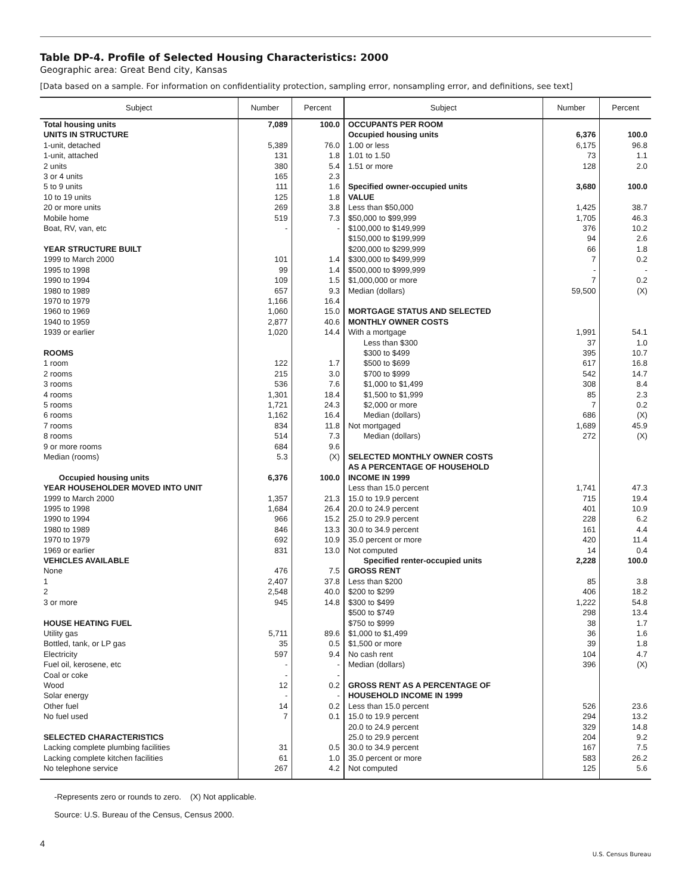Table DP-4. Profile of Selected Housing Characteristics: 2000
Geographic area: Great Bend city, Kansas
[Data based on a sample. For information on confidentiality protection, sampling error, nonsampling error, and definitions, see text]
| Subject | Number | Percent | Subject | Number | Percent |
| --- | --- | --- | --- | --- | --- |
| Total housing units | 7,089 | 100.0 | OCCUPANTS PER ROOM | | |
| UNITS IN STRUCTURE | | | Occupied housing units | 6,376 | 100.0 |
| 1-unit, detached | 5,389 | 76.0 | 1.00 or less | 6,175 | 96.8 |
| 1-unit, attached | 131 | 1.8 | 1.01 to 1.50 | 73 | 1.1 |
| 2 units | 380 | 5.4 | 1.51 or more | 128 | 2.0 |
| 3 or 4 units | 165 | 2.3 | | | |
| 5 to 9 units | 111 | 1.6 | Specified owner-occupied units | 3,680 | 100.0 |
| 10 to 19 units | 125 | 1.8 | VALUE | | |
| 20 or more units | 269 | 3.8 | Less than $50,000 | 1,425 | 38.7 |
| Mobile home | 519 | 7.3 | $50,000 to $99,999 | 1,705 | 46.3 |
| Boat, RV, van, etc | - | - | $100,000 to $149,999 | 376 | 10.2 |
| | | | $150,000 to $199,999 | 94 | 2.6 |
| YEAR STRUCTURE BUILT | | | $200,000 to $299,999 | 66 | 1.8 |
| 1999 to March 2000 | 101 | 1.4 | $300,000 to $499,999 | 7 | 0.2 |
| 1995 to 1998 | 99 | 1.4 | $500,000 to $999,999 | - | - |
| 1990 to 1994 | 109 | 1.5 | $1,000,000 or more | 7 | 0.2 |
| 1980 to 1989 | 657 | 9.3 | Median (dollars) | 59,500 | (X) |
| 1970 to 1979 | 1,166 | 16.4 | | | |
| 1960 to 1969 | 1,060 | 15.0 | MORTGAGE STATUS AND SELECTED | | |
| 1940 to 1959 | 2,877 | 40.6 | MONTHLY OWNER COSTS | | |
| 1939 or earlier | 1,020 | 14.4 | With a mortgage | 1,991 | 54.1 |
| | | | Less than $300 | 37 | 1.0 |
| ROOMS | | | $300 to $499 | 395 | 10.7 |
| 1 room | 122 | 1.7 | $500 to $699 | 617 | 16.8 |
| 2 rooms | 215 | 3.0 | $700 to $999 | 542 | 14.7 |
| 3 rooms | 536 | 7.6 | $1,000 to $1,499 | 308 | 8.4 |
| 4 rooms | 1,301 | 18.4 | $1,500 to $1,999 | 85 | 2.3 |
| 5 rooms | 1,721 | 24.3 | $2,000 or more | 7 | 0.2 |
| 6 rooms | 1,162 | 16.4 | Median (dollars) | 686 | (X) |
| 7 rooms | 834 | 11.8 | Not mortgaged | 1,689 | 45.9 |
| 8 rooms | 514 | 7.3 | Median (dollars) | 272 | (X) |
| 9 or more rooms | 684 | 9.6 | | | |
| Median (rooms) | 5.3 | (X) | SELECTED MONTHLY OWNER COSTS | | |
| | | | AS A PERCENTAGE OF HOUSEHOLD | | |
| Occupied housing units | 6,376 | 100.0 | INCOME IN 1999 | | |
| YEAR HOUSEHOLDER MOVED INTO UNIT | | | Less than 15.0 percent | 1,741 | 47.3 |
| 1999 to March 2000 | 1,357 | 21.3 | 15.0 to 19.9 percent | 715 | 19.4 |
| 1995 to 1998 | 1,684 | 26.4 | 20.0 to 24.9 percent | 401 | 10.9 |
| 1990 to 1994 | 966 | 15.2 | 25.0 to 29.9 percent | 228 | 6.2 |
| 1980 to 1989 | 846 | 13.3 | 30.0 to 34.9 percent | 161 | 4.4 |
| 1970 to 1979 | 692 | 10.9 | 35.0 percent or more | 420 | 11.4 |
| 1969 or earlier | 831 | 13.0 | Not computed | 14 | 0.4 |
| VEHICLES AVAILABLE | | | Specified renter-occupied units | 2,228 | 100.0 |
| None | 476 | 7.5 | GROSS RENT | | |
| 1 | 2,407 | 37.8 | Less than $200 | 85 | 3.8 |
| 2 | 2,548 | 40.0 | $200 to $299 | 406 | 18.2 |
| 3 or more | 945 | 14.8 | $300 to $499 | 1,222 | 54.8 |
| | | | $500 to $749 | 298 | 13.4 |
| HOUSE HEATING FUEL | | | $750 to $999 | 38 | 1.7 |
| Utility gas | 5,711 | 89.6 | $1,000 to $1,499 | 36 | 1.6 |
| Bottled, tank, or LP gas | 35 | 0.5 | $1,500 or more | 39 | 1.8 |
| Electricity | 597 | 9.4 | No cash rent | 104 | 4.7 |
| Fuel oil, kerosene, etc | - | - | Median (dollars) | 396 | (X) |
| Coal or coke | - | - | | | |
| Wood | 12 | 0.2 | GROSS RENT AS A PERCENTAGE OF | | |
| Solar energy | - | - | HOUSEHOLD INCOME IN 1999 | | |
| Other fuel | 14 | 0.2 | Less than 15.0 percent | 526 | 23.6 |
| No fuel used | 7 | 0.1 | 15.0 to 19.9 percent | 294 | 13.2 |
| | | | 20.0 to 24.9 percent | 329 | 14.8 |
| SELECTED CHARACTERISTICS | | | 25.0 to 29.9 percent | 204 | 9.2 |
| Lacking complete plumbing facilities | 31 | 0.5 | 30.0 to 34.9 percent | 167 | 7.5 |
| Lacking complete kitchen facilities | 61 | 1.0 | 35.0 percent or more | 583 | 26.2 |
| No telephone service | 267 | 4.2 | Not computed | 125 | 5.6 |
-Represents zero or rounds to zero. (X) Not applicable.
Source: U.S. Bureau of the Census, Census 2000.
4
U.S. Census Bureau